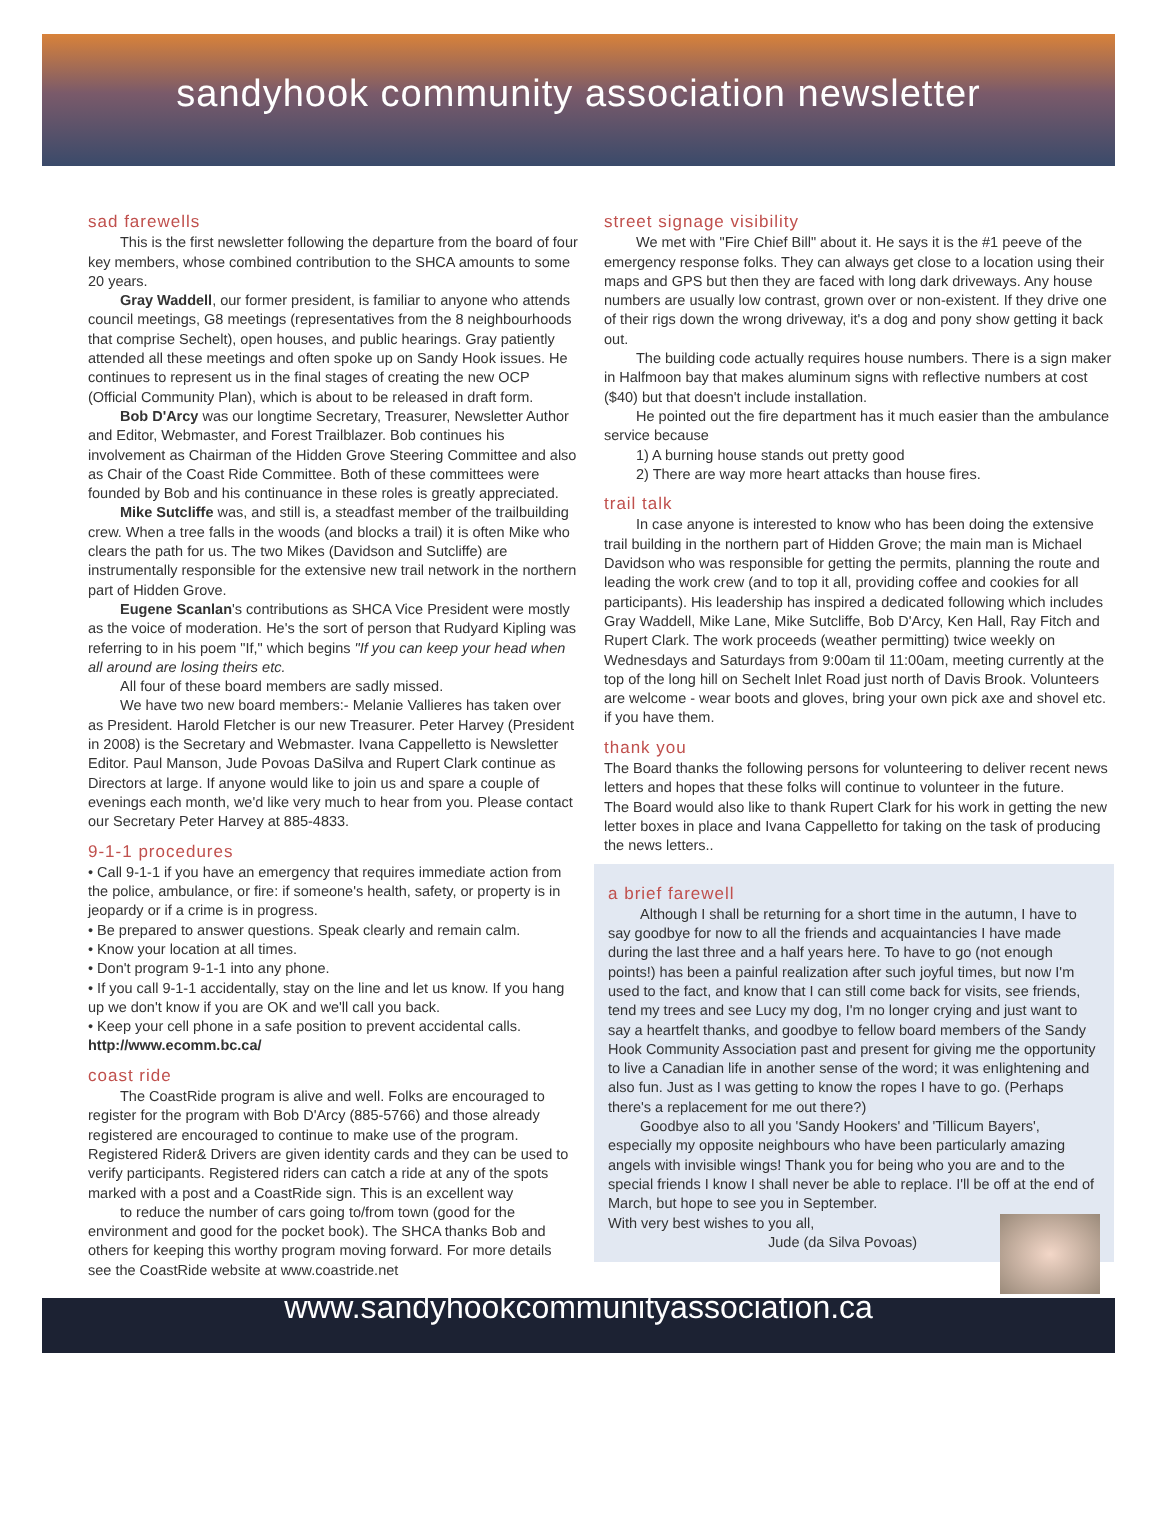sandyhook community association newsletter
sad farewells
This is the first newsletter following the departure from the board of four key members, whose combined contribution to the SHCA amounts to some 20 years.
Gray Waddell, our former president, is familiar to anyone who attends council meetings, G8 meetings (representatives from the 8 neighbourhoods that comprise Sechelt), open houses, and public hearings. Gray patiently attended all these meetings and often spoke up on Sandy Hook issues. He continues to represent us in the final stages of creating the new OCP (Official Community Plan), which is about to be released in draft form.
Bob D'Arcy was our longtime Secretary, Treasurer, Newsletter Author and Editor, Webmaster, and Forest Trailblazer. Bob continues his involvement as Chairman of the Hidden Grove Steering Committee and also as Chair of the Coast Ride Committee. Both of these committees were founded by Bob and his continuance in these roles is greatly appreciated.
Mike Sutcliffe was, and still is, a steadfast member of the trailbuilding crew. When a tree falls in the woods (and blocks a trail) it is often Mike who clears the path for us. The two Mikes (Davidson and Sutcliffe) are instrumentally responsible for the extensive new trail network in the northern part of Hidden Grove.
Eugene Scanlan's contributions as SHCA Vice President were mostly as the voice of moderation. He's the sort of person that Rudyard Kipling was referring to in his poem "If," which begins "If you can keep your head when all around are losing theirs etc.
All four of these board members are sadly missed.
We have two new board members:- Melanie Vallieres has taken over as President. Harold Fletcher is our new Treasurer. Peter Harvey (President in 2008) is the Secretary and Webmaster. Ivana Cappelletto is Newsletter Editor. Paul Manson, Jude Povoas DaSilva and Rupert Clark continue as Directors at large. If anyone would like to join us and spare a couple of evenings each month, we'd like very much to hear from you. Please contact our Secretary Peter Harvey at 885-4833.
9-1-1 procedures
• Call 9-1-1 if you have an emergency that requires immediate action from the police, ambulance, or fire: if someone's health, safety, or property is in jeopardy or if a crime is in progress.
• Be prepared to answer questions. Speak clearly and remain calm.
• Know your location at all times.
• Don't program 9-1-1 into any phone.
• If you call 9-1-1 accidentally, stay on the line and let us know. If you hang up we don't know if you are OK and we'll call you back.
• Keep your cell phone in a safe position to prevent accidental calls. http://www.ecomm.bc.ca/
coast ride
The CoastRide program is alive and well. Folks are encouraged to register for the program with Bob D'Arcy (885-5766) and those already registered are encouraged to continue to make use of the program. Registered Rider& Drivers are given identity cards and they can be used to verify participants. Registered riders can catch a ride at any of the spots marked with a post and a CoastRide sign. This is an excellent way
to reduce the number of cars going to/from town (good for the environment and good for the pocket book). The SHCA thanks Bob and others for keeping this worthy program moving forward. For more details see the CoastRide website at www.coastride.net
street signage visibility
We met with "Fire Chief Bill" about it. He says it is the #1 peeve of the emergency response folks. They can always get close to a location using their maps and GPS but then they are faced with long dark driveways. Any house numbers are usually low contrast, grown over or non-existent. If they drive one of their rigs down the wrong driveway, it's a dog and pony show getting it back out.
The building code actually requires house numbers. There is a sign maker in Halfmoon bay that makes aluminum signs with reflective numbers at cost ($40) but that doesn't include installation.
He pointed out the fire department has it much easier than the ambulance service because
1) A burning house stands out pretty good
2) There are way more heart attacks than house fires.
trail talk
In case anyone is interested to know who has been doing the extensive trail building in the northern part of Hidden Grove; the main man is Michael Davidson who was responsible for getting the permits, planning the route and leading the work crew (and to top it all, providing coffee and cookies for all participants). His leadership has inspired a dedicated following which includes Gray Waddell, Mike Lane, Mike Sutcliffe, Bob D'Arcy, Ken Hall, Ray Fitch and Rupert Clark. The work proceeds (weather permitting) twice weekly on Wednesdays and Saturdays from 9:00am til 11:00am, meeting currently at the top of the long hill on Sechelt Inlet Road just north of Davis Brook. Volunteers are welcome - wear boots and gloves, bring your own pick axe and shovel etc. if you have them.
thank you
The Board thanks the following persons for volunteering to deliver recent news letters and hopes that these folks will continue to volunteer in the future.
The Board would also like to thank Rupert Clark for his work in getting the new letter boxes in place and Ivana Cappelletto for taking on the task of producing the news letters..
a brief farewell
Although I shall be returning for a short time in the autumn, I have to say goodbye for now to all the friends and acquaintancies I have made during the last three and a half years here. To have to go (not enough points!) has been a painful realization after such joyful times, but now I'm used to the fact, and know that I can still come back for visits, see friends, tend my trees and see Lucy my dog, I'm no longer crying and just want to say a heartfelt thanks, and goodbye to fellow board members of the Sandy Hook Community Association past and present for giving me the opportunity to live a Canadian life in another sense of the word; it was enlightening and also fun. Just as I was getting to know the ropes I have to go. (Perhaps there's a replacement for me out there?)
Goodbye also to all you 'Sandy Hookers' and 'Tillicum Bayers', especially my opposite neighbours who have been particularly amazing angels with invisible wings! Thank you for being who you are and to the special friends I know I shall never be able to replace. I'll be off at the end of March, but hope to see you in September.
With very best wishes to you all,
Jude (da Silva Povoas)
www.sandyhookcommunityassociation.ca